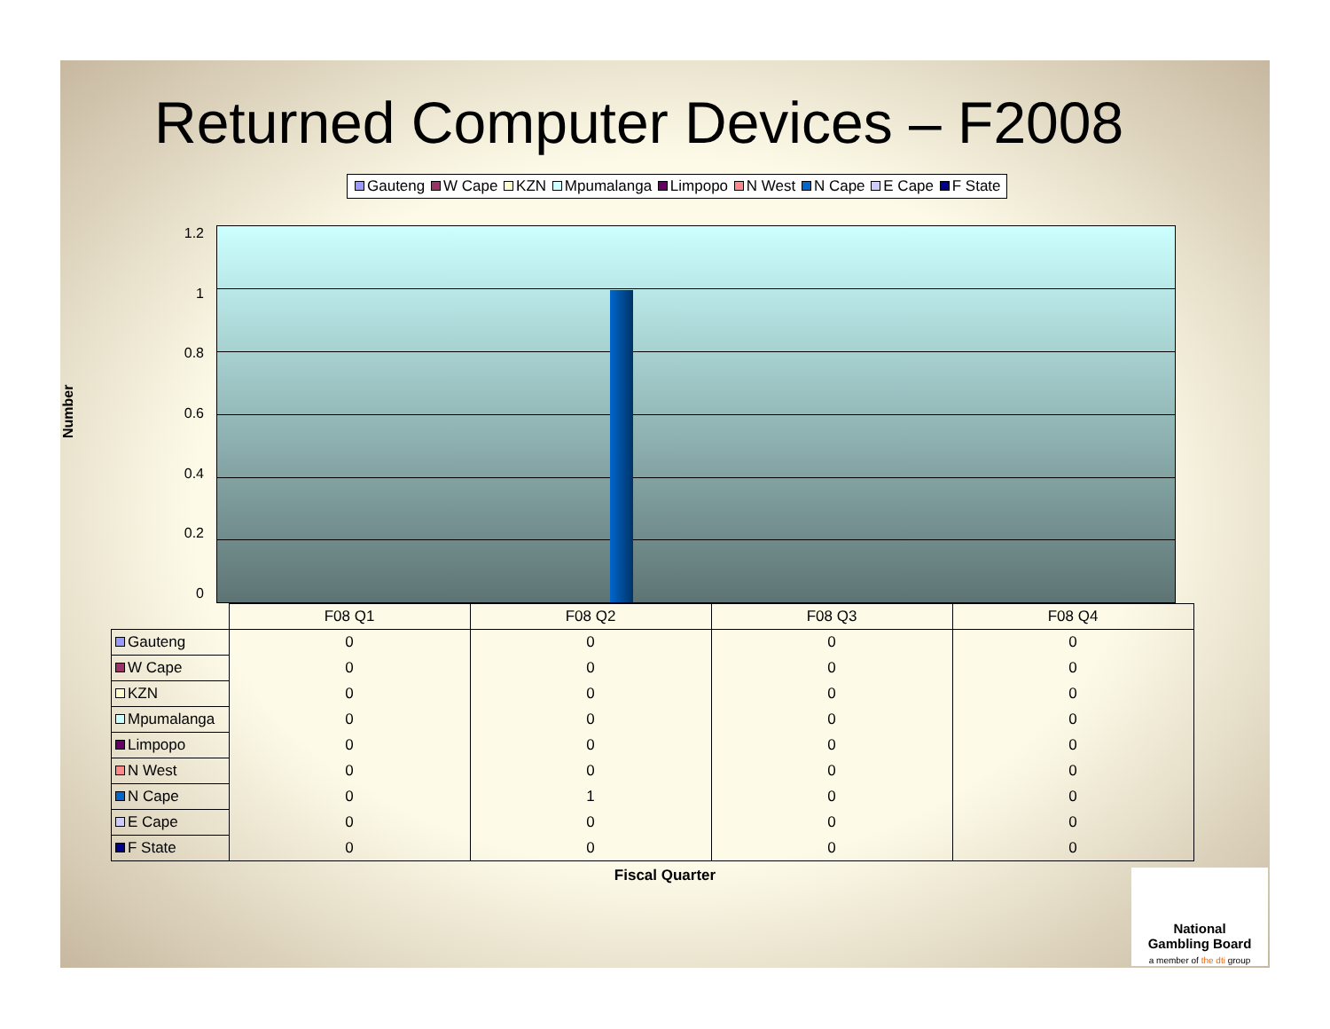Returned Computer Devices – F2008
Gauteng W Cape KZN Mpumalanga Limpopo N West N Cape E Cape F State
Number
1.2
1
0.8
0.6
0.4
0.2
0
| | F08 Q1 | F08 Q2 | F08 Q3 | F08 Q4 |
| --- | --- | --- | --- | --- |
| Gauteng | 0 | 0 | 0 | 0 |
| W Cape | 0 | 0 | 0 | 0 |
| KZN | 0 | 0 | 0 | 0 |
| Mpumalanga | 0 | 0 | 0 | 0 |
| Limpopo | 0 | 0 | 0 | 0 |
| N West | 0 | 0 | 0 | 0 |
| N Cape | 0 | 1 | 0 | 0 |
| E Cape | 0 | 0 | 0 | 0 |
| F State | 0 | 0 | 0 | 0 |
Fiscal Quarter
National
Gambling Board
a member of the dti group